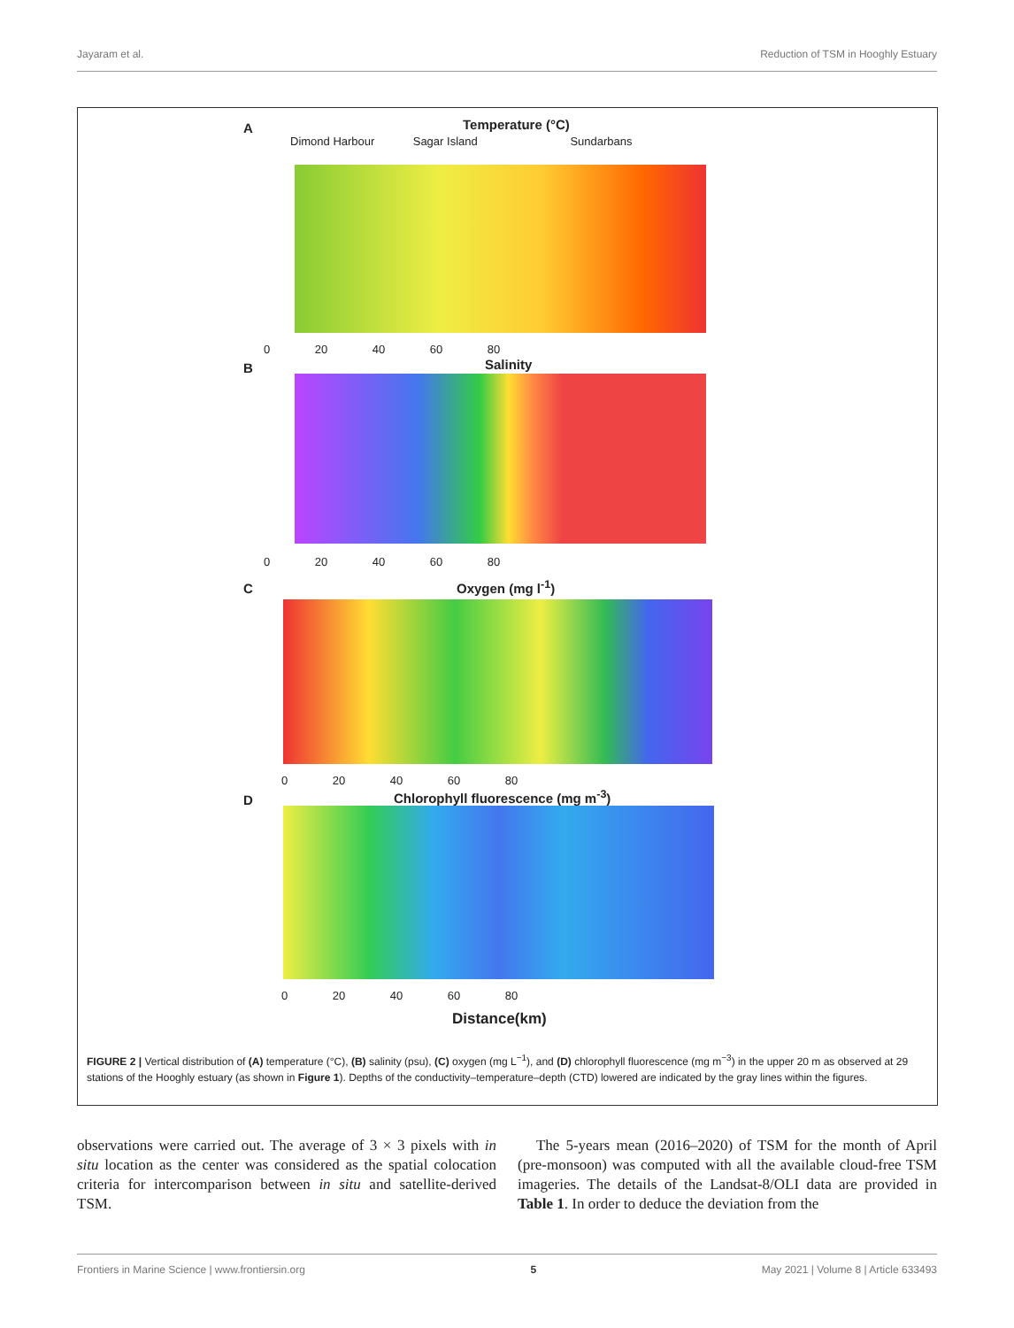Jayaram et al. Reduction of TSM in Hooghly Estuary
A Temperature (°C)
Dimond Harbour Sagar Island Sundarbans
0 20 40 60 80
B Salinity
0 20 40 60 80
C Oxygen (mg l<sup>-1</sup>)
0 20 40 60 80
D
Chlorophyll fluorescence (mg m<sup>-3</sup>)
0 20 40 60 80
Distance(km)
FIGURE 2 | Vertical distribution of (A) temperature (°C), (B) salinity (psu), (C) oxygen (mg L<sup>−1</sup>), and (D) chlorophyll fluorescence (mg m<sup>−3</sup>) in the upper 20 m as observed at 29 stations of the Hooghly estuary (as shown in Figure 1). Depths of the conductivity–temperature–depth (CTD) lowered are indicated by the gray lines within the figures.
observations were carried out. The average of 3 × 3 pixels with in situ location as the center was considered as the spatial colocation criteria for intercomparison between in situ and satellite-derived TSM.
The 5-years mean (2016–2020) of TSM for the month of April (pre-monsoon) was computed with all the available cloud-free TSM imageries. The details of the Landsat-8/OLI data are provided in Table 1. In order to deduce the deviation from the
Frontiers in Marine Science | www.frontiersin.org 5 May 2021 | Volume 8 | Article 633493